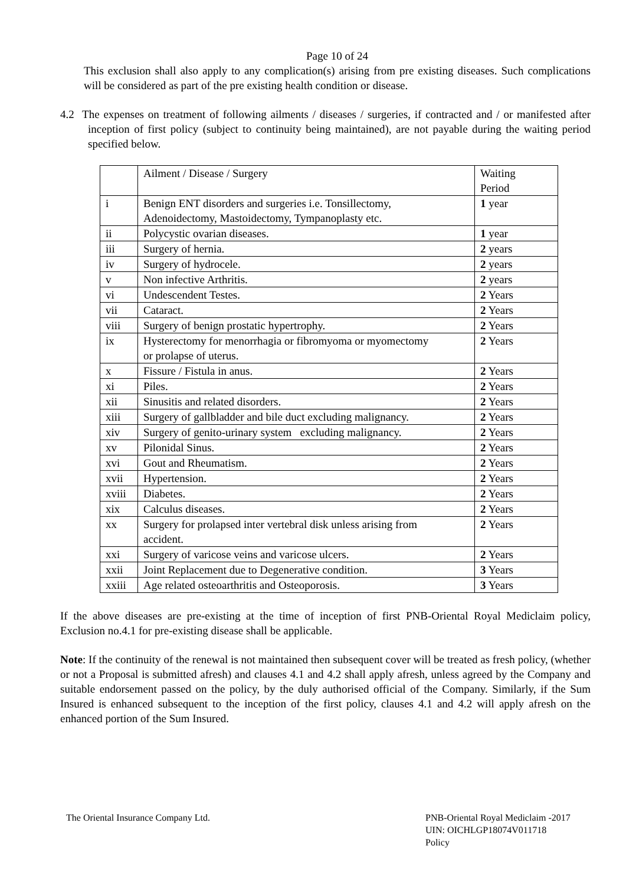Page 10 of 24
This exclusion shall also apply to any complication(s) arising from pre existing diseases. Such complications will be considered as part of the pre existing health condition or disease.
4.2 The expenses on treatment of following ailments / diseases / surgeries, if contracted and / or manifested after inception of first policy (subject to continuity being maintained), are not payable during the waiting period specified below.
| | Ailment / Disease / Surgery | Waiting Period |
| i | Benign ENT disorders and surgeries i.e. Tonsillectomy, Adenoidectomy, Mastoidectomy, Tympanoplasty etc. | 1 year |
| ii | Polycystic ovarian diseases. | 1 year |
| iii | Surgery of hernia. | 2 years |
| iv | Surgery of hydrocele. | 2 years |
| v | Non infective Arthritis. | 2 years |
| vi | Undescendent Testes. | 2 Years |
| vii | Cataract. | 2 Years |
| viii | Surgery of benign prostatic hypertrophy. | 2 Years |
| ix | Hysterectomy for menorrhagia or fibromyoma or myomectomy or prolapse of uterus. | 2 Years |
| x | Fissure / Fistula in anus. | 2 Years |
| xi | Piles. | 2 Years |
| xii | Sinusitis and related disorders. | 2 Years |
| xiii | Surgery of gallbladder and bile duct excluding malignancy. | 2 Years |
| xiv | Surgery of genito-urinary system excluding malignancy. | 2 Years |
| xv | Pilonidal Sinus. | 2 Years |
| xvi | Gout and Rheumatism. | 2 Years |
| xvii | Hypertension. | 2 Years |
| xviii | Diabetes. | 2 Years |
| xix | Calculus diseases. | 2 Years |
| xx | Surgery for prolapsed inter vertebral disk unless arising from accident. | 2 Years |
| xxi | Surgery of varicose veins and varicose ulcers. | 2 Years |
| xxii | Joint Replacement due to Degenerative condition. | 3 Years |
| xxiii | Age related osteoarthritis and Osteoporosis. | 3 Years |
If the above diseases are pre-existing at the time of inception of first PNB-Oriental Royal Mediclaim policy, Exclusion no.4.1 for pre-existing disease shall be applicable.
Note: If the continuity of the renewal is not maintained then subsequent cover will be treated as fresh policy, (whether or not a Proposal is submitted afresh) and clauses 4.1 and 4.2 shall apply afresh, unless agreed by the Company and suitable endorsement passed on the policy, by the duly authorised official of the Company. Similarly, if the Sum Insured is enhanced subsequent to the inception of the first policy, clauses 4.1 and 4.2 will apply afresh on the enhanced portion of the Sum Insured.
The Oriental Insurance Company Ltd.
PNB-Oriental Royal Mediclaim -2017
UIN: OICHLGP18074V011718
Policy